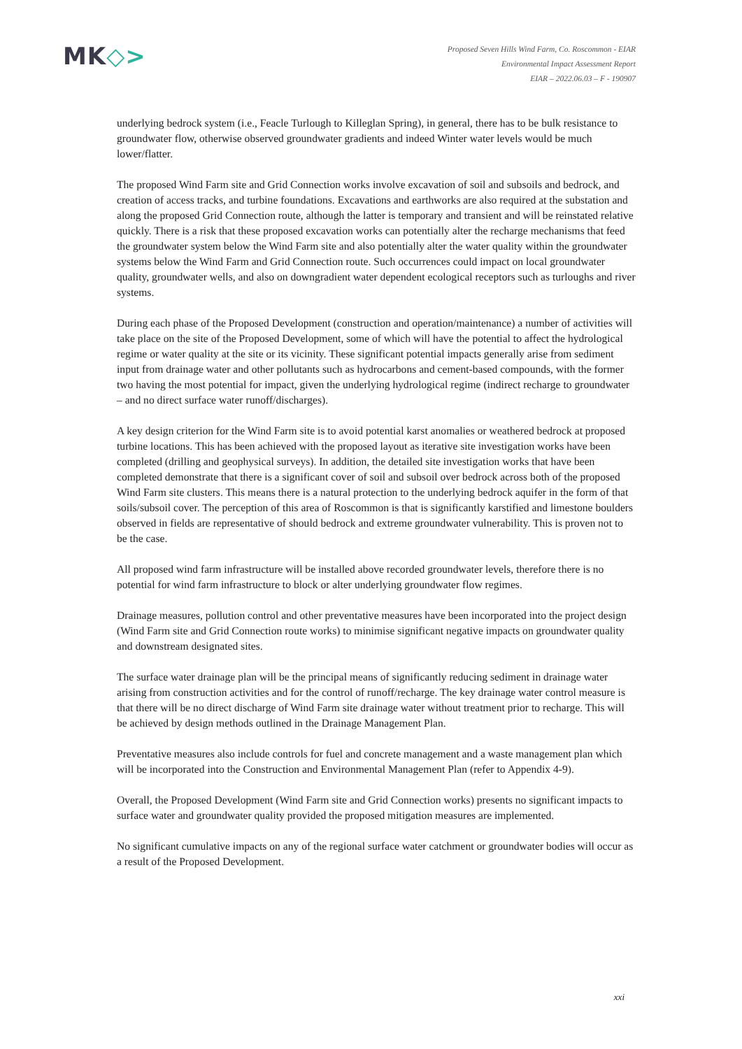MK◇>
Proposed Seven Hills Wind Farm, Co. Roscommon - EIAR
Environmental Impact Assessment Report
EIAR – 2022.06.03 – F - 190907
underlying bedrock system (i.e., Feacle Turlough to Killeglan Spring), in general, there has to be bulk resistance to groundwater flow, otherwise observed groundwater gradients and indeed Winter water levels would be much lower/flatter.
The proposed Wind Farm site and Grid Connection works involve excavation of soil and subsoils and bedrock, and creation of access tracks, and turbine foundations. Excavations and earthworks are also required at the substation and along the proposed Grid Connection route, although the latter is temporary and transient and will be reinstated relative quickly. There is a risk that these proposed excavation works can potentially alter the recharge mechanisms that feed the groundwater system below the Wind Farm site and also potentially alter the water quality within the groundwater systems below the Wind Farm and Grid Connection route. Such occurrences could impact on local groundwater quality, groundwater wells, and also on downgradient water dependent ecological receptors such as turloughs and river systems.
During each phase of the Proposed Development (construction and operation/maintenance) a number of activities will take place on the site of the Proposed Development, some of which will have the potential to affect the hydrological regime or water quality at the site or its vicinity. These significant potential impacts generally arise from sediment input from drainage water and other pollutants such as hydrocarbons and cement-based compounds, with the former two having the most potential for impact, given the underlying hydrological regime (indirect recharge to groundwater – and no direct surface water runoff/discharges).
A key design criterion for the Wind Farm site is to avoid potential karst anomalies or weathered bedrock at proposed turbine locations. This has been achieved with the proposed layout as iterative site investigation works have been completed (drilling and geophysical surveys). In addition, the detailed site investigation works that have been completed demonstrate that there is a significant cover of soil and subsoil over bedrock across both of the proposed Wind Farm site clusters. This means there is a natural protection to the underlying bedrock aquifer in the form of that soils/subsoil cover. The perception of this area of Roscommon is that is significantly karstified and limestone boulders observed in fields are representative of should bedrock and extreme groundwater vulnerability. This is proven not to be the case.
All proposed wind farm infrastructure will be installed above recorded groundwater levels, therefore there is no potential for wind farm infrastructure to block or alter underlying groundwater flow regimes.
Drainage measures, pollution control and other preventative measures have been incorporated into the project design (Wind Farm site and Grid Connection route works) to minimise significant negative impacts on groundwater quality and downstream designated sites.
The surface water drainage plan will be the principal means of significantly reducing sediment in drainage water arising from construction activities and for the control of runoff/recharge. The key drainage water control measure is that there will be no direct discharge of Wind Farm site drainage water without treatment prior to recharge. This will be achieved by design methods outlined in the Drainage Management Plan.
Preventative measures also include controls for fuel and concrete management and a waste management plan which will be incorporated into the Construction and Environmental Management Plan (refer to Appendix 4-9).
Overall, the Proposed Development (Wind Farm site and Grid Connection works) presents no significant impacts to surface water and groundwater quality provided the proposed mitigation measures are implemented.
No significant cumulative impacts on any of the regional surface water catchment or groundwater bodies will occur as a result of the Proposed Development.
xxi